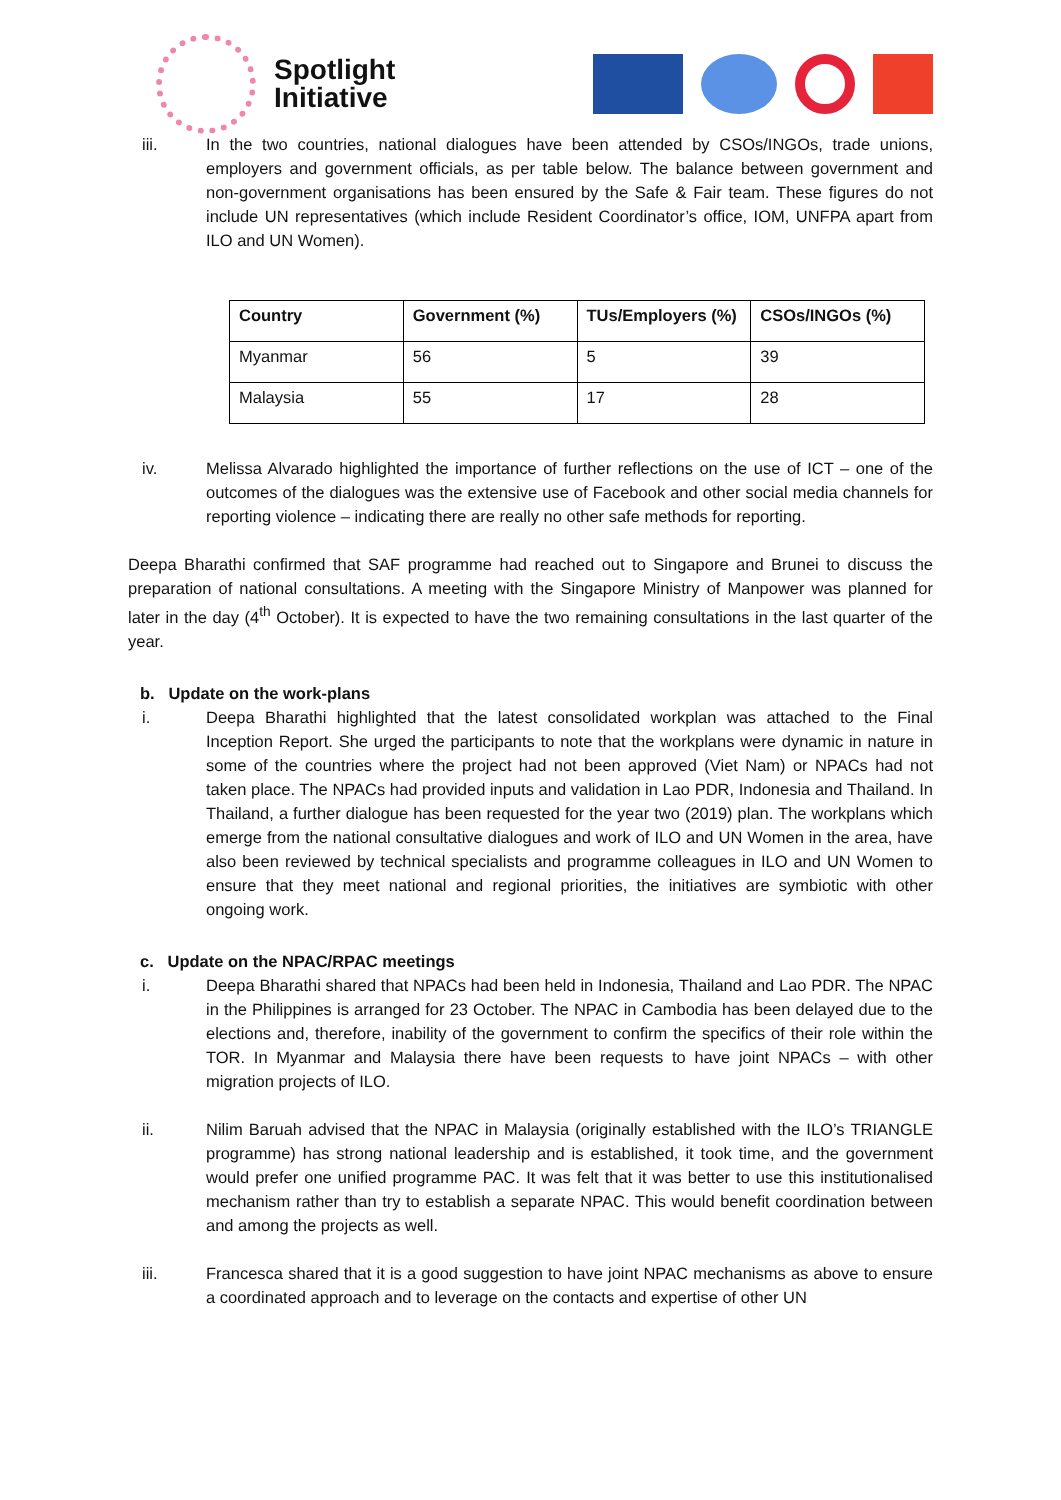Spotlight
Initiative
iii. In the two countries, national dialogues have been attended by CSOs/INGOs, trade unions, employers and government officials, as per table below. The balance between government and non-government organisations has been ensured by the Safe & Fair team. These figures do not include UN representatives (which include Resident Coordinator’s office, IOM, UNFPA apart from ILO and UN Women).
| Country | Government (%) | TUs/Employers (%) | CSOs/INGOs (%) |
| --- | --- | --- | --- |
| Myanmar | 56 | 5 | 39 |
| Malaysia | 55 | 17 | 28 |
iv. Melissa Alvarado highlighted the importance of further reflections on the use of ICT – one of the outcomes of the dialogues was the extensive use of Facebook and other social media channels for reporting violence – indicating there are really no other safe methods for reporting.
Deepa Bharathi confirmed that SAF programme had reached out to Singapore and Brunei to discuss the preparation of national consultations. A meeting with the Singapore Ministry of Manpower was planned for later in the day (4<sup>th</sup> October). It is expected to have the two remaining consultations in the last quarter of the year.
b. Update on the work-plans
i. Deepa Bharathi highlighted that the latest consolidated workplan was attached to the Final Inception Report. She urged the participants to note that the workplans were dynamic in nature in some of the countries where the project had not been approved (Viet Nam) or NPACs had not taken place. The NPACs had provided inputs and validation in Lao PDR, Indonesia and Thailand. In Thailand, a further dialogue has been requested for the year two (2019) plan. The workplans which emerge from the national consultative dialogues and work of ILO and UN Women in the area, have also been reviewed by technical specialists and programme colleagues in ILO and UN Women to ensure that they meet national and regional priorities, the initiatives are symbiotic with other ongoing work.
c. Update on the NPAC/RPAC meetings
i. Deepa Bharathi shared that NPACs had been held in Indonesia, Thailand and Lao PDR. The NPAC in the Philippines is arranged for 23 October. The NPAC in Cambodia has been delayed due to the elections and, therefore, inability of the government to confirm the specifics of their role within the TOR. In Myanmar and Malaysia there have been requests to have joint NPACs – with other migration projects of ILO.
ii. Nilim Baruah advised that the NPAC in Malaysia (originally established with the ILO’s TRIANGLE programme) has strong national leadership and is established, it took time, and the government would prefer one unified programme PAC. It was felt that it was better to use this institutionalised mechanism rather than try to establish a separate NPAC. This would benefit coordination between and among the projects as well.
iii. Francesca shared that it is a good suggestion to have joint NPAC mechanisms as above to ensure a coordinated approach and to leverage on the contacts and expertise of other UN